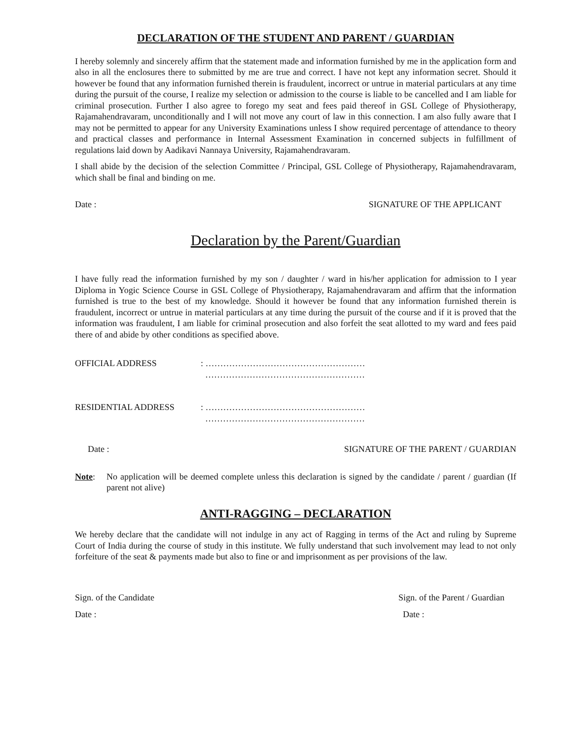DECLARATION OF THE STUDENT AND PARENT / GUARDIAN
I hereby solemnly and sincerely affirm that the statement made and information furnished by me in the application form and also in all the enclosures there to submitted by me are true and correct. I have not kept any information secret. Should it however be found that any information furnished therein is fraudulent, incorrect or untrue in material particulars at any time during the pursuit of the course, I realize my selection or admission to the course is liable to be cancelled and I am liable for criminal prosecution. Further I also agree to forego my seat and fees paid thereof in GSL College of Physiotherapy, Rajamahendravaram, unconditionally and I will not move any court of law in this connection. I am also fully aware that I may not be permitted to appear for any University Examinations unless I show required percentage of attendance to theory and practical classes and performance in Internal Assessment Examination in concerned subjects in fulfillment of regulations laid down by Aadikavi Nannaya University, Rajamahendravaram.
I shall abide by the decision of the selection Committee / Principal, GSL College of Physiotherapy, Rajamahendravaram, which shall be final and binding on me.
Date : SIGNATURE OF THE APPLICANT
Declaration by the Parent/Guardian
I have fully read the information furnished by my son / daughter / ward in his/her application for admission to I year Diploma in Yogic Science Course in GSL College of Physiotherapy, Rajamahendravaram and affirm that the information furnished is true to the best of my knowledge. Should it however be found that any information furnished therein is fraudulent, incorrect or untrue in material particulars at any time during the pursuit of the course and if it is proved that the information was fraudulent, I am liable for criminal prosecution and also forfeit the seat allotted to my ward and fees paid there of and abide by other conditions as specified above.
OFFICIAL ADDRESS: ………………………………………………
………………………………………………
RESIDENTIAL ADDRESS: ………………………………………………
………………………………………………
Date : SIGNATURE OF THE PARENT / GUARDIAN
Note: No application will be deemed complete unless this declaration is signed by the candidate / parent / guardian (If parent not alive)
ANTI-RAGGING – DECLARATION
We hereby declare that the candidate will not indulge in any act of Ragging in terms of the Act and ruling by Supreme Court of India during the course of study in this institute. We fully understand that such involvement may lead to not only forfeiture of the seat & payments made but also to fine or and imprisonment as per provisions of the law.
Sign. of the Candidate Sign. of the Parent / Guardian
Date : Date :